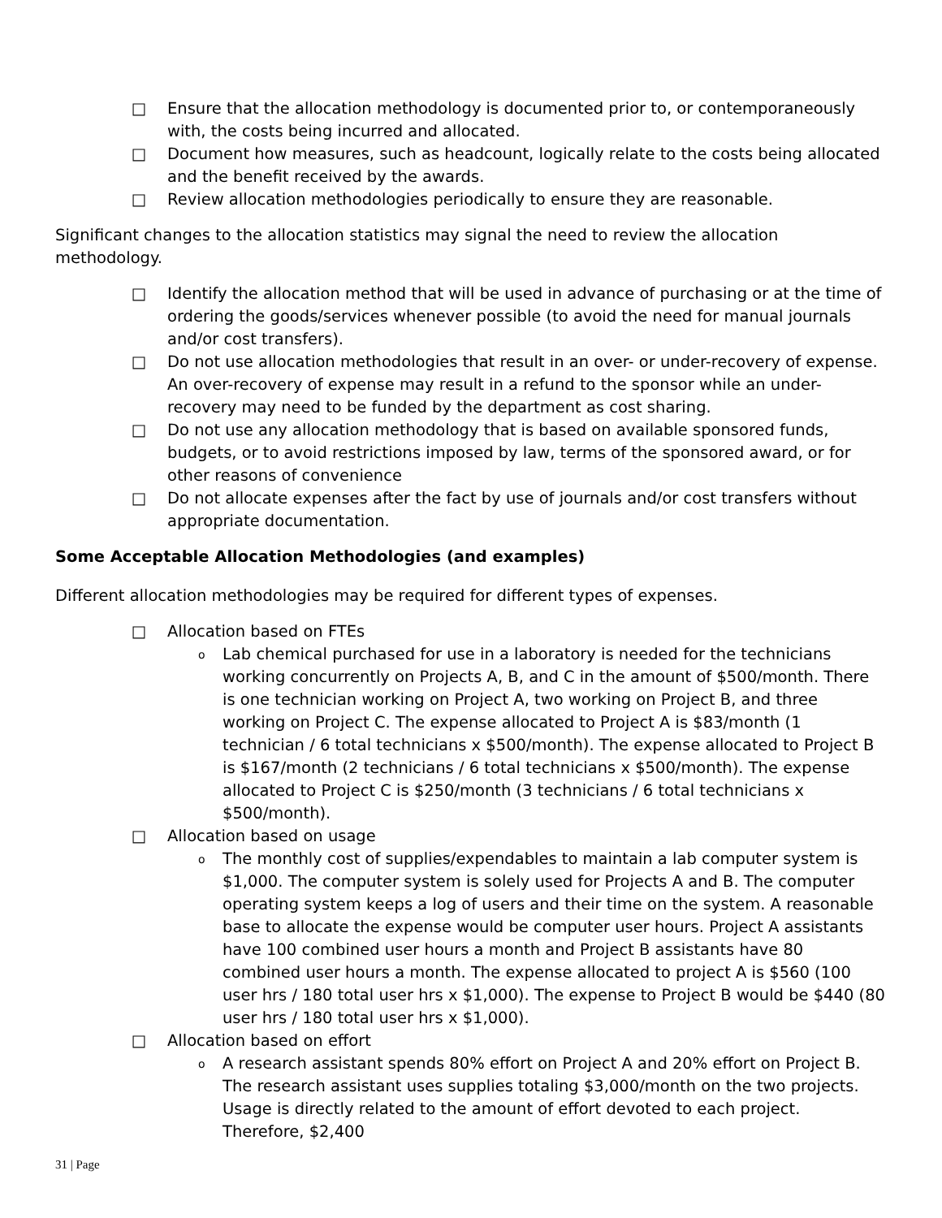□ Ensure that the allocation methodology is documented prior to, or contemporaneously with, the costs being incurred and allocated.
□ Document how measures, such as headcount, logically relate to the costs being allocated and the benefit received by the awards.
□ Review allocation methodologies periodically to ensure they are reasonable.
Significant changes to the allocation statistics may signal the need to review the allocation methodology.
□ Identify the allocation method that will be used in advance of purchasing or at the time of ordering the goods/services whenever possible (to avoid the need for manual journals and/or cost transfers).
□ Do not use allocation methodologies that result in an over- or under-recovery of expense. An over-recovery of expense may result in a refund to the sponsor while an under-recovery may need to be funded by the department as cost sharing.
□ Do not use any allocation methodology that is based on available sponsored funds, budgets, or to avoid restrictions imposed by law, terms of the sponsored award, or for other reasons of convenience
□ Do not allocate expenses after the fact by use of journals and/or cost transfers without appropriate documentation.
Some Acceptable Allocation Methodologies (and examples)
Different allocation methodologies may be required for different types of expenses.
□ Allocation based on FTEs
o Lab chemical purchased for use in a laboratory is needed for the technicians working concurrently on Projects A, B, and C in the amount of $500/month. There is one technician working on Project A, two working on Project B, and three working on Project C. The expense allocated to Project A is $83/month (1 technician / 6 total technicians x $500/month). The expense allocated to Project B is $167/month (2 technicians / 6 total technicians x $500/month). The expense allocated to Project C is $250/month (3 technicians / 6 total technicians x $500/month).
□ Allocation based on usage
o The monthly cost of supplies/expendables to maintain a lab computer system is $1,000. The computer system is solely used for Projects A and B. The computer operating system keeps a log of users and their time on the system. A reasonable base to allocate the expense would be computer user hours. Project A assistants have 100 combined user hours a month and Project B assistants have 80 combined user hours a month. The expense allocated to project A is $560 (100 user hrs / 180 total user hrs x $1,000). The expense to Project B would be $440 (80 user hrs / 180 total user hrs x $1,000).
□ Allocation based on effort
o A research assistant spends 80% effort on Project A and 20% effort on Project B. The research assistant uses supplies totaling $3,000/month on the two projects. Usage is directly related to the amount of effort devoted to each project. Therefore, $2,400
31 | Page